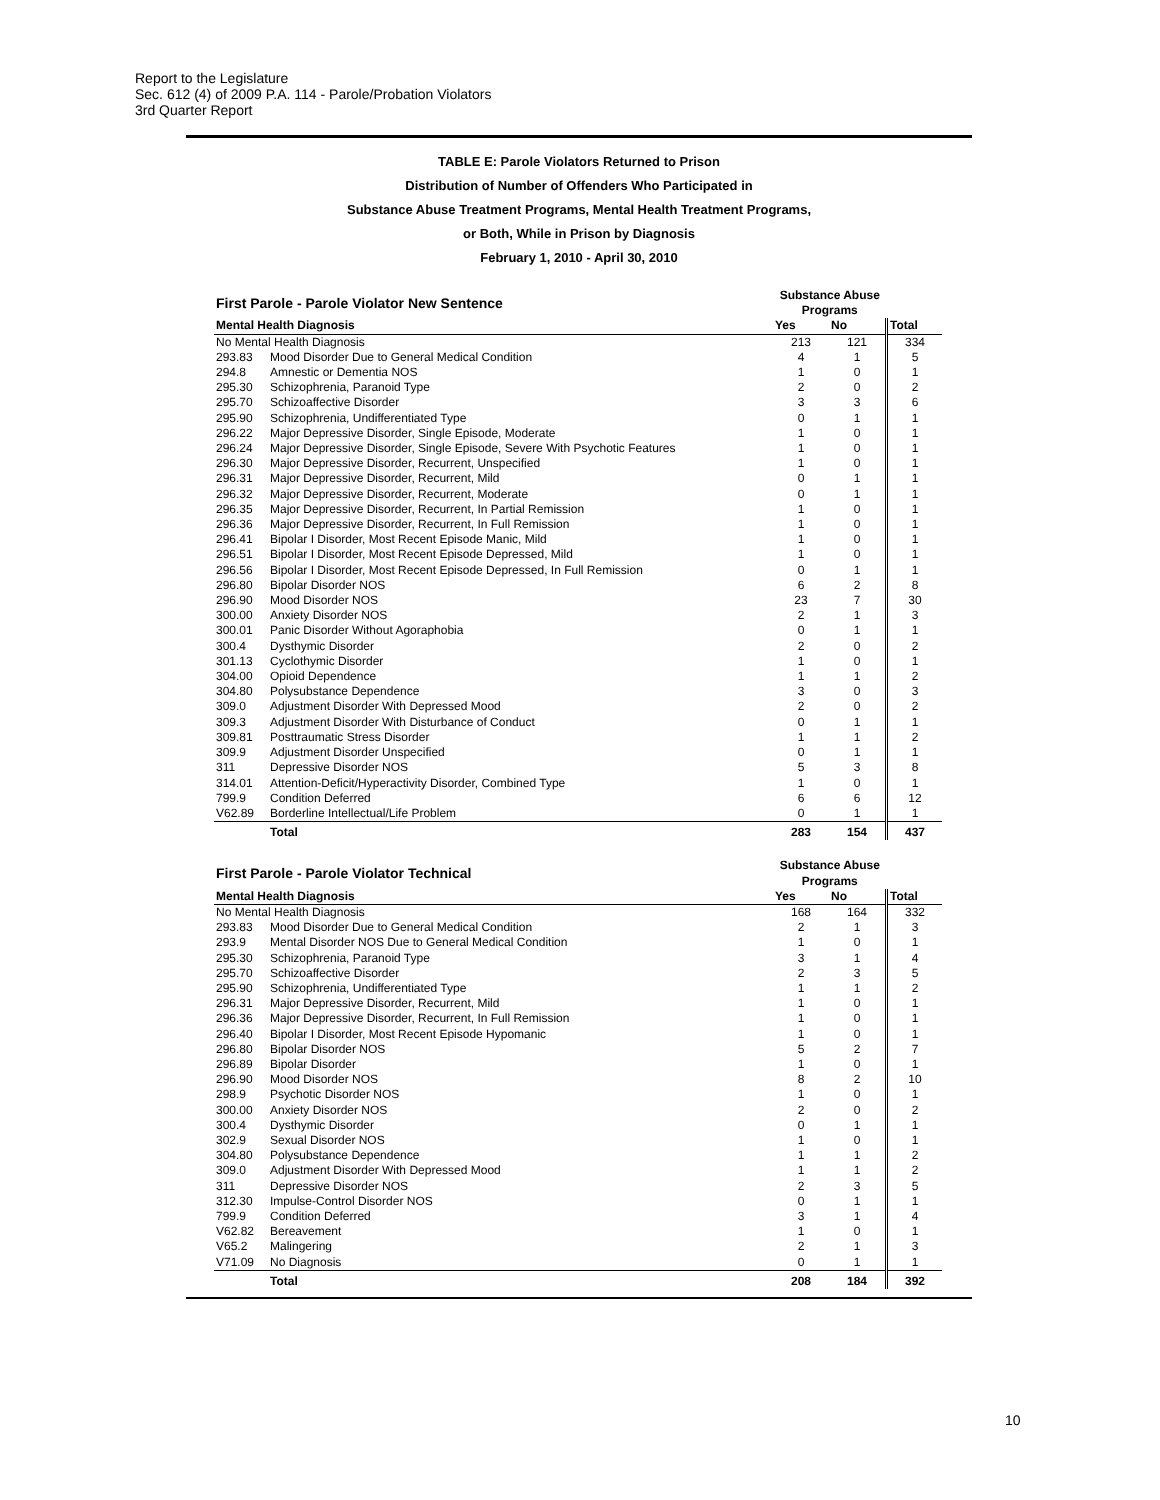Report to the Legislature
Sec. 612 (4) of 2009 P.A. 114 - Parole/Probation Violators
3rd Quarter Report
TABLE E: Parole Violators Returned to Prison
Distribution of Number of Offenders Who Participated in
Substance Abuse Treatment Programs, Mental Health Treatment Programs,
or Both, While in Prison by Diagnosis
February 1, 2010 - April 30, 2010
| First Parole - Parole Violator New Sentence | | Substance Abuse Programs | | |
| Mental Health Diagnosis | | Yes | No | Total |
| No Mental Health Diagnosis | | 213 | 121 | 334 |
| 293.83 | Mood Disorder Due to General Medical Condition | 4 | 1 | 5 |
| 294.8 | Amnestic or Dementia NOS | 1 | 0 | 1 |
| 295.30 | Schizophrenia, Paranoid Type | 2 | 0 | 2 |
| 295.70 | Schizoaffective Disorder | 3 | 3 | 6 |
| 295.90 | Schizophrenia, Undifferentiated Type | 0 | 1 | 1 |
| 296.22 | Major Depressive Disorder, Single Episode, Moderate | 1 | 0 | 1 |
| 296.24 | Major Depressive Disorder, Single Episode, Severe With Psychotic Features | 1 | 0 | 1 |
| 296.30 | Major Depressive Disorder, Recurrent, Unspecified | 1 | 0 | 1 |
| 296.31 | Major Depressive Disorder, Recurrent, Mild | 0 | 1 | 1 |
| 296.32 | Major Depressive Disorder, Recurrent, Moderate | 0 | 1 | 1 |
| 296.35 | Major Depressive Disorder, Recurrent, In Partial Remission | 1 | 0 | 1 |
| 296.36 | Major Depressive Disorder, Recurrent, In Full Remission | 1 | 0 | 1 |
| 296.41 | Bipolar I Disorder, Most Recent Episode Manic, Mild | 1 | 0 | 1 |
| 296.51 | Bipolar I Disorder, Most Recent Episode Depressed, Mild | 1 | 0 | 1 |
| 296.56 | Bipolar I Disorder, Most Recent Episode Depressed, In Full Remission | 0 | 1 | 1 |
| 296.80 | Bipolar Disorder NOS | 6 | 2 | 8 |
| 296.90 | Mood Disorder NOS | 23 | 7 | 30 |
| 300.00 | Anxiety Disorder NOS | 2 | 1 | 3 |
| 300.01 | Panic Disorder Without Agoraphobia | 0 | 1 | 1 |
| 300.4 | Dysthymic Disorder | 2 | 0 | 2 |
| 301.13 | Cyclothymic Disorder | 1 | 0 | 1 |
| 304.00 | Opioid Dependence | 1 | 1 | 2 |
| 304.80 | Polysubstance Dependence | 3 | 0 | 3 |
| 309.0 | Adjustment Disorder With Depressed Mood | 2 | 0 | 2 |
| 309.3 | Adjustment Disorder With Disturbance of Conduct | 0 | 1 | 1 |
| 309.81 | Posttraumatic Stress Disorder | 1 | 1 | 2 |
| 309.9 | Adjustment Disorder Unspecified | 0 | 1 | 1 |
| 311 | Depressive Disorder NOS | 5 | 3 | 8 |
| 314.01 | Attention-Deficit/Hyperactivity Disorder, Combined Type | 1 | 0 | 1 |
| 799.9 | Condition Deferred | 6 | 6 | 12 |
| V62.89 | Borderline Intellectual/Life Problem | 0 | 1 | 1 |
| | Total | 283 | 154 | 437 |
| First Parole - Parole Violator Technical | | Substance Abuse Programs | | |
| Mental Health Diagnosis | | Yes | No | Total |
| No Mental Health Diagnosis | | 168 | 164 | 332 |
| 293.83 | Mood Disorder Due to General Medical Condition | 2 | 1 | 3 |
| 293.9 | Mental Disorder NOS Due to General Medical Condition | 1 | 0 | 1 |
| 295.30 | Schizophrenia, Paranoid Type | 3 | 1 | 4 |
| 295.70 | Schizoaffective Disorder | 2 | 3 | 5 |
| 295.90 | Schizophrenia, Undifferentiated Type | 1 | 1 | 2 |
| 296.31 | Major Depressive Disorder, Recurrent, Mild | 1 | 0 | 1 |
| 296.36 | Major Depressive Disorder, Recurrent, In Full Remission | 1 | 0 | 1 |
| 296.40 | Bipolar I Disorder, Most Recent Episode Hypomanic | 1 | 0 | 1 |
| 296.80 | Bipolar Disorder NOS | 5 | 2 | 7 |
| 296.89 | Bipolar Disorder | 1 | 0 | 1 |
| 296.90 | Mood Disorder NOS | 8 | 2 | 10 |
| 298.9 | Psychotic Disorder NOS | 1 | 0 | 1 |
| 300.00 | Anxiety Disorder NOS | 2 | 0 | 2 |
| 300.4 | Dysthymic Disorder | 0 | 1 | 1 |
| 302.9 | Sexual Disorder NOS | 1 | 0 | 1 |
| 304.80 | Polysubstance Dependence | 1 | 1 | 2 |
| 309.0 | Adjustment Disorder With Depressed Mood | 1 | 1 | 2 |
| 311 | Depressive Disorder NOS | 2 | 3 | 5 |
| 312.30 | Impulse-Control Disorder NOS | 0 | 1 | 1 |
| 799.9 | Condition Deferred | 3 | 1 | 4 |
| V62.82 | Bereavement | 1 | 0 | 1 |
| V65.2 | Malingering | 2 | 1 | 3 |
| V71.09 | No Diagnosis | 0 | 1 | 1 |
| | Total | 208 | 184 | 392 |
10